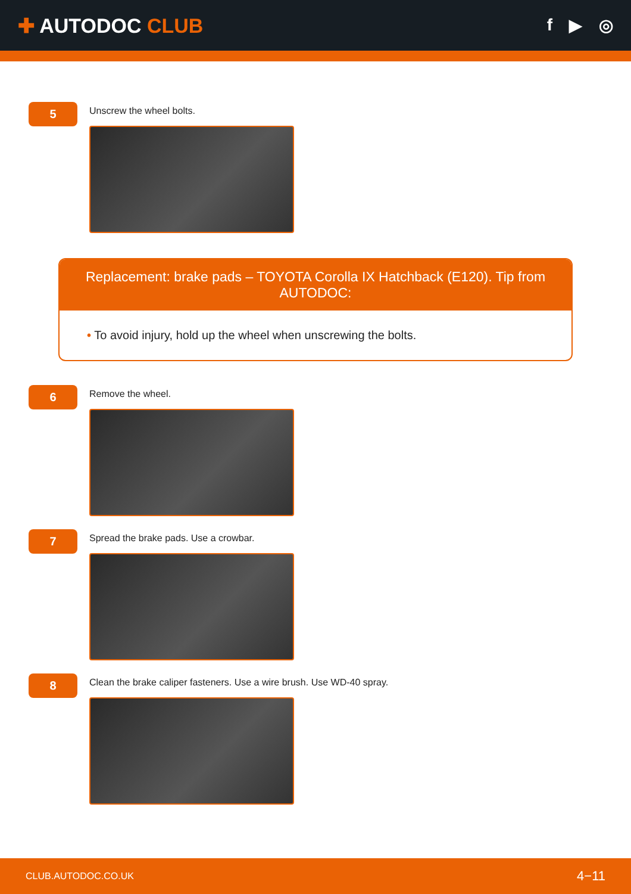✚ AUTODOC CLUB
f ▶ ◎
5
Unscrew the wheel bolts.
Replacement: brake pads – TOYOTA Corolla IX Hatchback (E120). Tip from AUTODOC:
• To avoid injury, hold up the wheel when unscrewing the bolts.
6
Remove the wheel.
7
Spread the brake pads. Use a crowbar.
8
Clean the brake caliper fasteners. Use a wire brush. Use WD-40 spray.
CLUB.AUTODOC.CO.UK 4−11